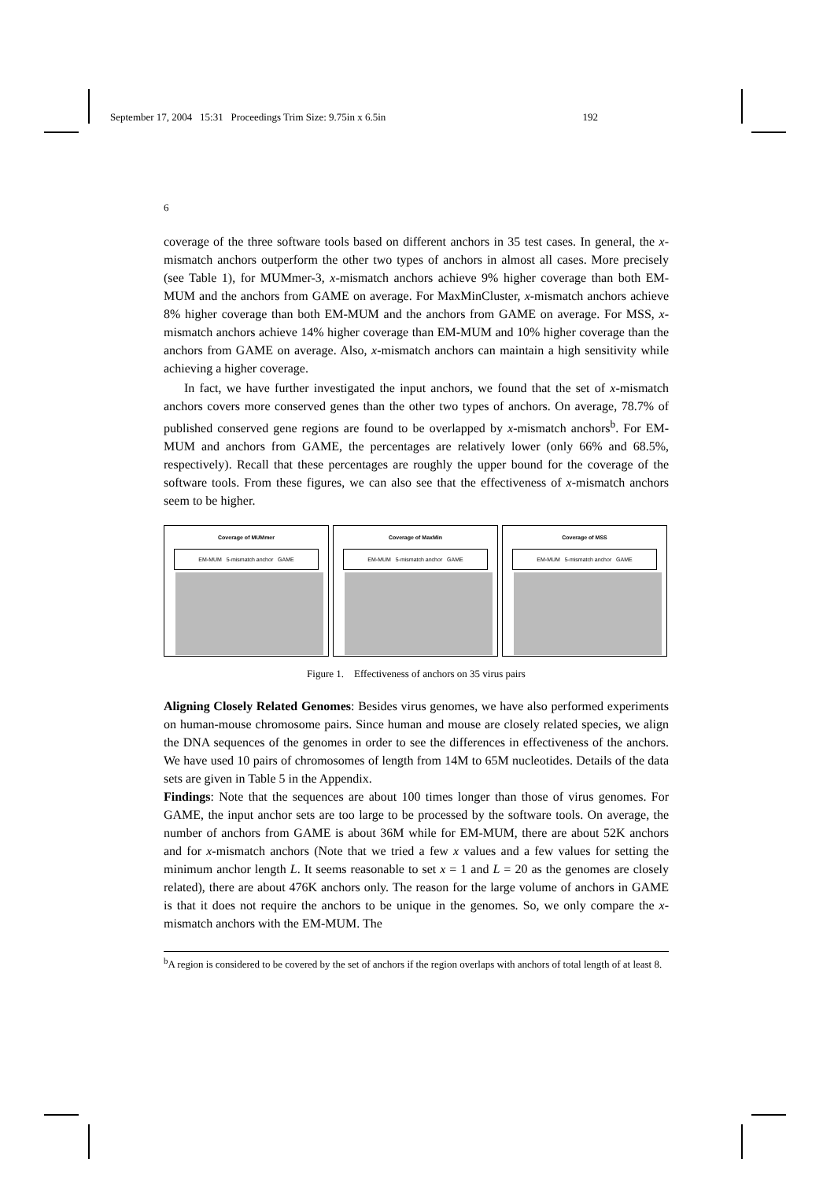September 17, 2004 15:31 Proceedings Trim Size: 9.75in x 6.5in 192
6
coverage of the three software tools based on different anchors in 35 test cases. In general, the x-mismatch anchors outperform the other two types of anchors in almost all cases. More precisely (see Table 1), for MUMmer-3, x-mismatch anchors achieve 9% higher coverage than both EM-MUM and the anchors from GAME on average. For MaxMinCluster, x-mismatch anchors achieve 8% higher coverage than both EM-MUM and the anchors from GAME on average. For MSS, x-mismatch anchors achieve 14% higher coverage than EM-MUM and 10% higher coverage than the anchors from GAME on average. Also, x-mismatch anchors can maintain a high sensitivity while achieving a higher coverage.
In fact, we have further investigated the input anchors, we found that the set of x-mismatch anchors covers more conserved genes than the other two types of anchors. On average, 78.7% of published conserved gene regions are found to be overlapped by x-mismatch anchors<sup>b</sup>. For EM-MUM and anchors from GAME, the percentages are relatively lower (only 66% and 68.5%, respectively). Recall that these percentages are roughly the upper bound for the coverage of the software tools. From these figures, we can also see that the effectiveness of x-mismatch anchors seem to be higher.
Coverage of MUMmer
EM-MUM 5-mismatch anchor GAME
Coverage of MaxMin
EM-MUM 5-mismatch anchor GAME
Coverage of MSS
EM-MUM 5-mismatch anchor GAME
Figure 1. Effectiveness of anchors on 35 virus pairs
Aligning Closely Related Genomes: Besides virus genomes, we have also performed experiments on human-mouse chromosome pairs. Since human and mouse are closely related species, we align the DNA sequences of the genomes in order to see the differences in effectiveness of the anchors. We have used 10 pairs of chromosomes of length from 14M to 65M nucleotides. Details of the data sets are given in Table 5 in the Appendix.
Findings: Note that the sequences are about 100 times longer than those of virus genomes. For GAME, the input anchor sets are too large to be processed by the software tools. On average, the number of anchors from GAME is about 36M while for EM-MUM, there are about 52K anchors and for x-mismatch anchors (Note that we tried a few x values and a few values for setting the minimum anchor length L. It seems reasonable to set x = 1 and L = 20 as the genomes are closely related), there are about 476K anchors only. The reason for the large volume of anchors in GAME is that it does not require the anchors to be unique in the genomes. So, we only compare the x-mismatch anchors with the EM-MUM. The
<sup>b</sup> A region is considered to be covered by the set of anchors if the region overlaps with anchors of total length of at least 8.